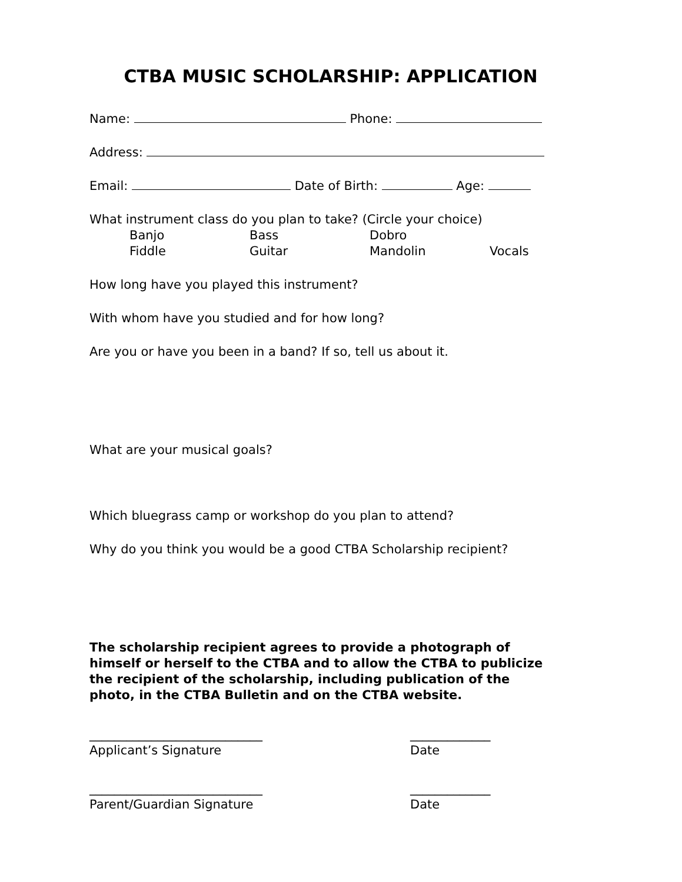CTBA MUSIC SCHOLARSHIP: APPLICATION
Name: Phone:
Address:
Email: Date of Birth: Age:
What instrument class do you plan to take? (Circle your choice)
Banjo Bass Dobro Fiddle Guitar Mandolin Vocals
How long have you played this instrument?
With whom have you studied and for how long?
Are you or have you been in a band? If so, tell us about it.
What are your musical goals?
Which bluegrass camp or workshop do you plan to attend?
Why do you think you would be a good CTBA Scholarship recipient?
The scholarship recipient agrees to provide a photograph of himself or herself to the CTBA and to allow the CTBA to publicize the recipient of the scholarship, including publication of the photo, in the CTBA Bulletin and on the CTBA website.
____________________________
Applicant’s Signature
_____________
Date
____________________________
Parent/Guardian Signature
_____________
Date